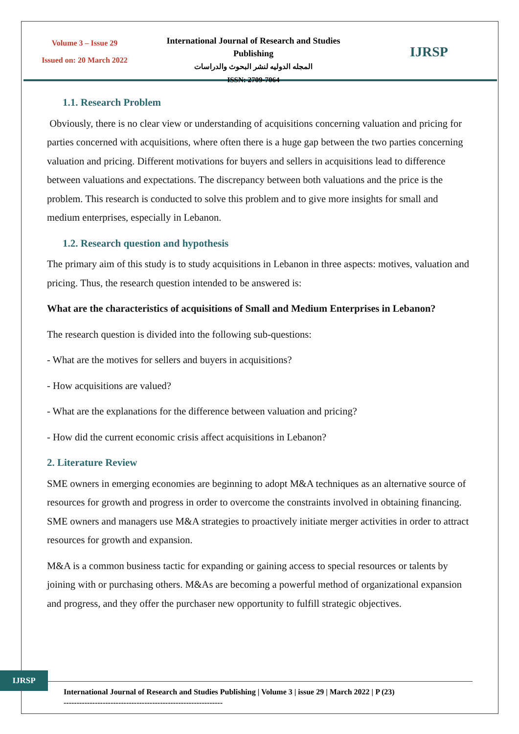Volume 3 – Issue 29
Issued on: 20 March 2022
International Journal of Research and Studies Publishing
المجله الدوليه لنشر البحوث والدراسات
ISSN: 2709-7064
IJRSP
1.1. Research Problem
Obviously, there is no clear view or understanding of acquisitions concerning valuation and pricing for parties concerned with acquisitions, where often there is a huge gap between the two parties concerning valuation and pricing. Different motivations for buyers and sellers in acquisitions lead to difference between valuations and expectations. The discrepancy between both valuations and the price is the problem. This research is conducted to solve this problem and to give more insights for small and medium enterprises, especially in Lebanon.
1.2. Research question and hypothesis
The primary aim of this study is to study acquisitions in Lebanon in three aspects: motives, valuation and pricing. Thus, the research question intended to be answered is:
What are the characteristics of acquisitions of Small and Medium Enterprises in Lebanon?
The research question is divided into the following sub-questions:
- What are the motives for sellers and buyers in acquisitions?
- How acquisitions are valued?
- What are the explanations for the difference between valuation and pricing?
- How did the current economic crisis affect acquisitions in Lebanon?
2. Literature Review
SME owners in emerging economies are beginning to adopt M&A techniques as an alternative source of resources for growth and progress in order to overcome the constraints involved in obtaining financing. SME owners and managers use M&A strategies to proactively initiate merger activities in order to attract resources for growth and expansion.
M&A is a common business tactic for expanding or gaining access to special resources or talents by joining with or purchasing others. M&As are becoming a powerful method of organizational expansion and progress, and they offer the purchaser new opportunity to fulfill strategic objectives.
IJRSP
International Journal of Research and Studies Publishing | Volume 3 | issue 29 | March 2022 | P (23)
-------------------------------------------------------------